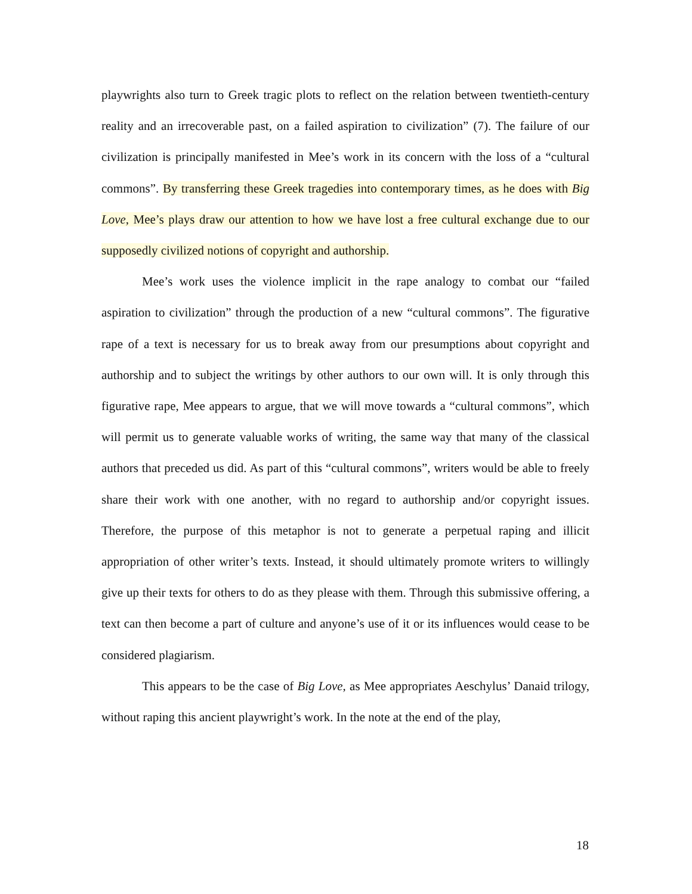playwrights also turn to Greek tragic plots to reflect on the relation between twentieth-century reality and an irrecoverable past, on a failed aspiration to civilization” (7). The failure of our civilization is principally manifested in Mee’s work in its concern with the loss of a “cultural commons”. By transferring these Greek tragedies into contemporary times, as he does with Big Love, Mee’s plays draw our attention to how we have lost a free cultural exchange due to our supposedly civilized notions of copyright and authorship.
Mee’s work uses the violence implicit in the rape analogy to combat our “failed aspiration to civilization” through the production of a new “cultural commons”. The figurative rape of a text is necessary for us to break away from our presumptions about copyright and authorship and to subject the writings by other authors to our own will. It is only through this figurative rape, Mee appears to argue, that we will move towards a “cultural commons”, which will permit us to generate valuable works of writing, the same way that many of the classical authors that preceded us did. As part of this “cultural commons”, writers would be able to freely share their work with one another, with no regard to authorship and/or copyright issues. Therefore, the purpose of this metaphor is not to generate a perpetual raping and illicit appropriation of other writer’s texts. Instead, it should ultimately promote writers to willingly give up their texts for others to do as they please with them. Through this submissive offering, a text can then become a part of culture and anyone’s use of it or its influences would cease to be considered plagiarism.
This appears to be the case of Big Love, as Mee appropriates Aeschylus’ Danaid trilogy, without raping this ancient playwright’s work. In the note at the end of the play,
18